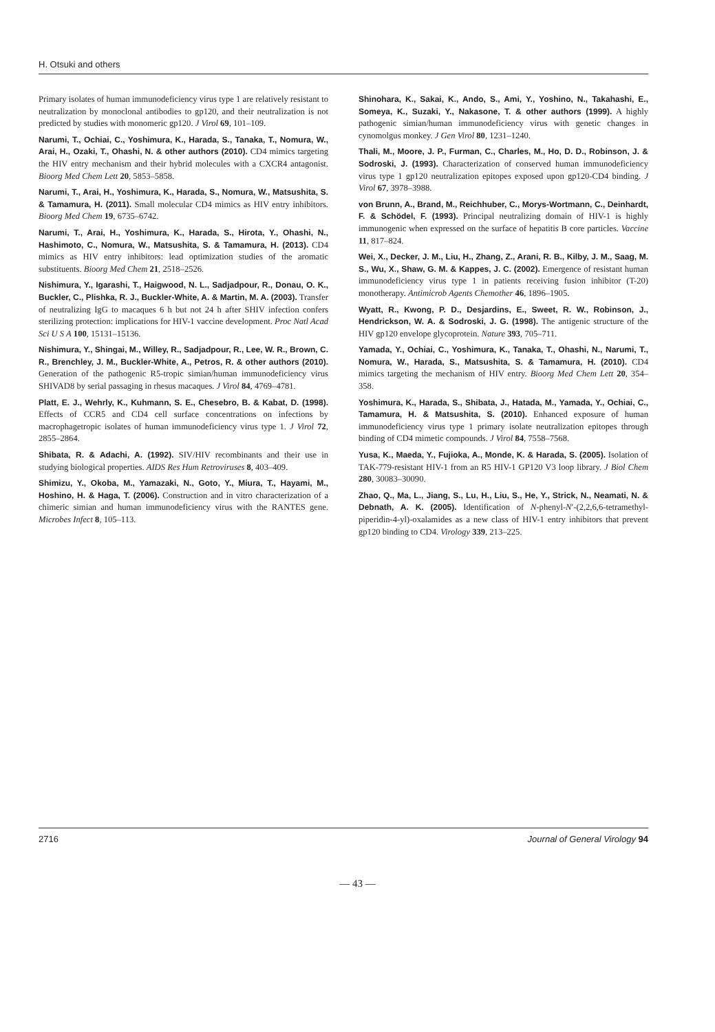H. Otsuki and others
Primary isolates of human immunodeficiency virus type 1 are relatively resistant to neutralization by monoclonal antibodies to gp120, and their neutralization is not predicted by studies with monomeric gp120. J Virol 69, 101–109.
Narumi, T., Ochiai, C., Yoshimura, K., Harada, S., Tanaka, T., Nomura, W., Arai, H., Ozaki, T., Ohashi, N. & other authors (2010). CD4 mimics targeting the HIV entry mechanism and their hybrid molecules with a CXCR4 antagonist. Bioorg Med Chem Lett 20, 5853–5858.
Narumi, T., Arai, H., Yoshimura, K., Harada, S., Nomura, W., Matsushita, S. & Tamamura, H. (2011). Small molecular CD4 mimics as HIV entry inhibitors. Bioorg Med Chem 19, 6735–6742.
Narumi, T., Arai, H., Yoshimura, K., Harada, S., Hirota, Y., Ohashi, N., Hashimoto, C., Nomura, W., Matsushita, S. & Tamamura, H. (2013). CD4 mimics as HIV entry inhibitors: lead optimization studies of the aromatic substituents. Bioorg Med Chem 21, 2518–2526.
Nishimura, Y., Igarashi, T., Haigwood, N. L., Sadjadpour, R., Donau, O. K., Buckler, C., Plishka, R. J., Buckler-White, A. & Martin, M. A. (2003). Transfer of neutralizing IgG to macaques 6 h but not 24 h after SHIV infection confers sterilizing protection: implications for HIV-1 vaccine development. Proc Natl Acad Sci U S A 100, 15131–15136.
Nishimura, Y., Shingai, M., Willey, R., Sadjadpour, R., Lee, W. R., Brown, C. R., Brenchley, J. M., Buckler-White, A., Petros, R. & other authors (2010). Generation of the pathogenic R5-tropic simian/human immunodeficiency virus SHIVAD8 by serial passaging in rhesus macaques. J Virol 84, 4769–4781.
Platt, E. J., Wehrly, K., Kuhmann, S. E., Chesebro, B. & Kabat, D. (1998). Effects of CCR5 and CD4 cell surface concentrations on infections by macrophagetropic isolates of human immunodeficiency virus type 1. J Virol 72, 2855–2864.
Shibata, R. & Adachi, A. (1992). SIV/HIV recombinants and their use in studying biological properties. AIDS Res Hum Retroviruses 8, 403–409.
Shimizu, Y., Okoba, M., Yamazaki, N., Goto, Y., Miura, T., Hayami, M., Hoshino, H. & Haga, T. (2006). Construction and in vitro characterization of a chimeric simian and human immunodeficiency virus with the RANTES gene. Microbes Infect 8, 105–113.
Shinohara, K., Sakai, K., Ando, S., Ami, Y., Yoshino, N., Takahashi, E., Someya, K., Suzaki, Y., Nakasone, T. & other authors (1999). A highly pathogenic simian/human immunodeficiency virus with genetic changes in cynomolgus monkey. J Gen Virol 80, 1231–1240.
Thali, M., Moore, J. P., Furman, C., Charles, M., Ho, D. D., Robinson, J. & Sodroski, J. (1993). Characterization of conserved human immunodeficiency virus type 1 gp120 neutralization epitopes exposed upon gp120-CD4 binding. J Virol 67, 3978–3988.
von Brunn, A., Brand, M., Reichhuber, C., Morys-Wortmann, C., Deinhardt, F. & Schödel, F. (1993). Principal neutralizing domain of HIV-1 is highly immunogenic when expressed on the surface of hepatitis B core particles. Vaccine 11, 817–824.
Wei, X., Decker, J. M., Liu, H., Zhang, Z., Arani, R. B., Kilby, J. M., Saag, M. S., Wu, X., Shaw, G. M. & Kappes, J. C. (2002). Emergence of resistant human immunodeficiency virus type 1 in patients receiving fusion inhibitor (T-20) monotherapy. Antimicrob Agents Chemother 46, 1896–1905.
Wyatt, R., Kwong, P. D., Desjardins, E., Sweet, R. W., Robinson, J., Hendrickson, W. A. & Sodroski, J. G. (1998). The antigenic structure of the HIV gp120 envelope glycoprotein. Nature 393, 705–711.
Yamada, Y., Ochiai, C., Yoshimura, K., Tanaka, T., Ohashi, N., Narumi, T., Nomura, W., Harada, S., Matsushita, S. & Tamamura, H. (2010). CD4 mimics targeting the mechanism of HIV entry. Bioorg Med Chem Lett 20, 354–358.
Yoshimura, K., Harada, S., Shibata, J., Hatada, M., Yamada, Y., Ochiai, C., Tamamura, H. & Matsushita, S. (2010). Enhanced exposure of human immunodeficiency virus type 1 primary isolate neutralization epitopes through binding of CD4 mimetic compounds. J Virol 84, 7558–7568.
Yusa, K., Maeda, Y., Fujioka, A., Monde, K. & Harada, S. (2005). Isolation of TAK-779-resistant HIV-1 from an R5 HIV-1 GP120 V3 loop library. J Biol Chem 280, 30083–30090.
Zhao, Q., Ma, L., Jiang, S., Lu, H., Liu, S., He, Y., Strick, N., Neamati, N. & Debnath, A. K. (2005). Identification of N-phenyl-N′-(2,2,6,6-tetramethyl-piperidin-4-yl)-oxalamides as a new class of HIV-1 entry inhibitors that prevent gp120 binding to CD4. Virology 339, 213–225.
2716 Journal of General Virology 94
— 43 —